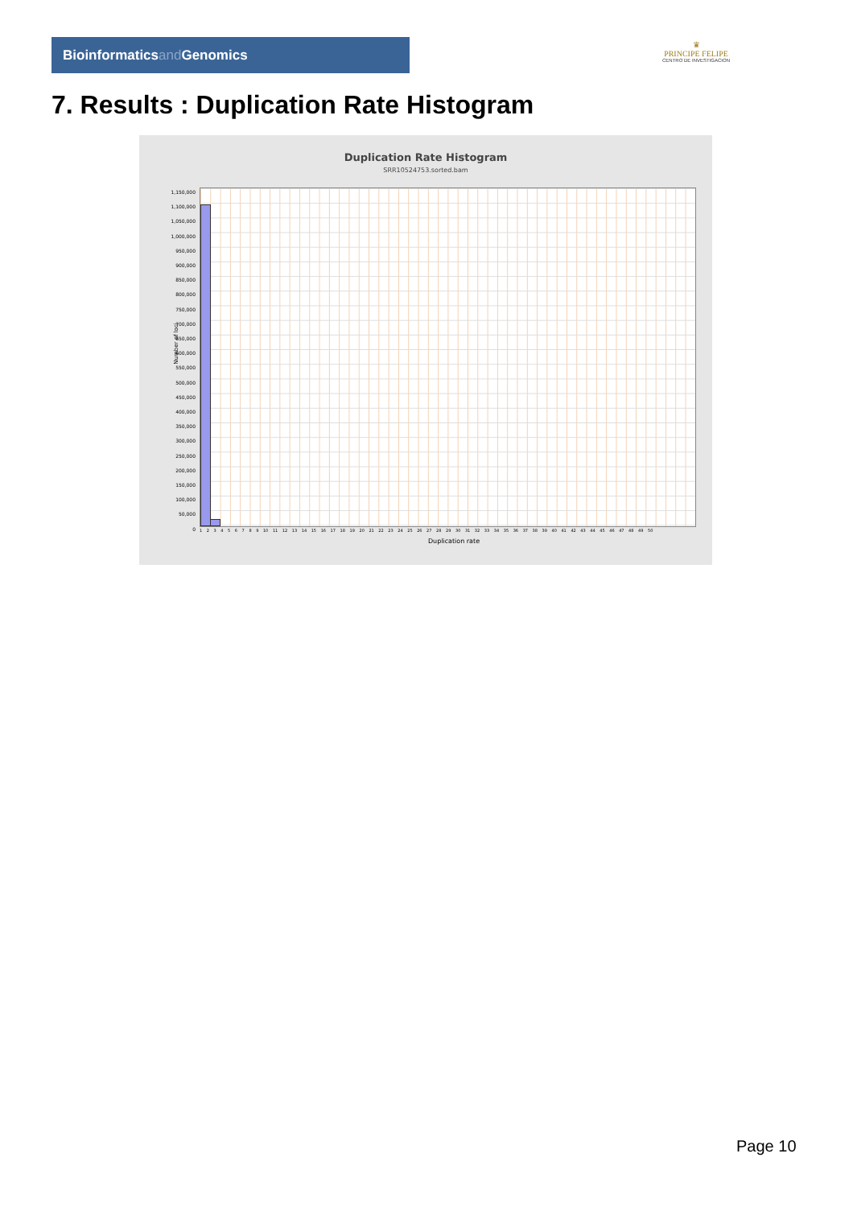Bioinformaticsand Genomics
♛
PRINCIPE FELIPE
CENTRO DE INVESTIGACION
7. Results : Duplication Rate Histogram
Duplication Rate Histogram
SRR10524753.sorted.bam
Number of loci
1,150,000
1,100,000
1,050,000
1,000,000
950,000
900,000
850,000
800,000
750,000
700,000
650,000
600,000
550,000
500,000
450,000
400,000
350,000
300,000
250,000
200,000
150,000
100,000
50,000
0
1 2 3 4 5 6 7 8 9 10 11 12 13 14 15 16 17 18 19 20 21 22 23 24 25 26 27 28 29 30 31 32 33 34 35 36 37 38 39 40 41 42 43 44 45 46 47 48 49 50
Duplication rate
Page 10